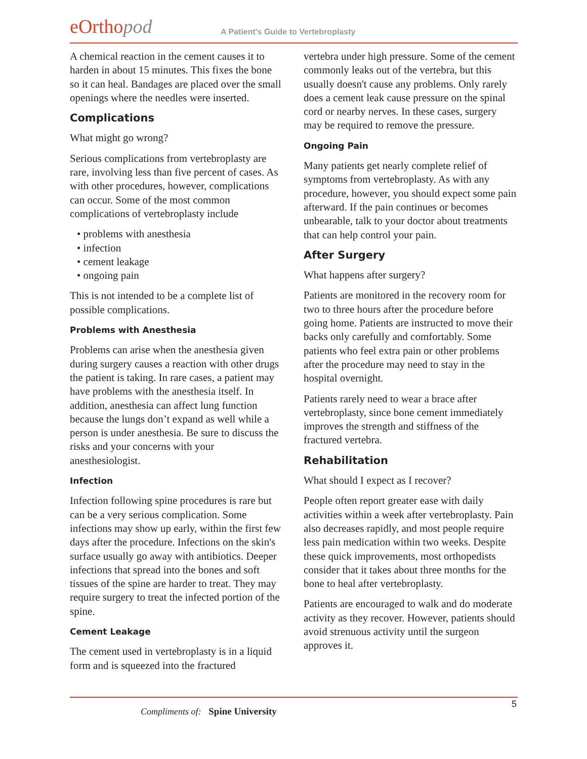eOrtho pod
A Patient's Guide to Vertebroplasty
A chemical reaction in the cement causes it to harden in about 15 minutes. This fixes the bone so it can heal. Bandages are placed over the small openings where the needles were inserted.
Complications
What might go wrong?
Serious complications from vertebroplasty are rare, involving less than five percent of cases. As with other procedures, however, complications can occur. Some of the most common complications of vertebroplasty include
• problems with anesthesia
• infection
• cement leakage
• ongoing pain
This is not intended to be a complete list of possible complications.
Problems with Anesthesia
Problems can arise when the anesthesia given during surgery causes a reaction with other drugs the patient is taking. In rare cases, a patient may have problems with the anesthesia itself. In addition, anesthesia can affect lung function because the lungs don’t expand as well while a person is under anesthesia. Be sure to discuss the risks and your concerns with your anesthesiologist.
Infection
Infection following spine procedures is rare but can be a very serious complication. Some infections may show up early, within the first few days after the procedure. Infections on the skin's surface usually go away with antibiotics. Deeper infections that spread into the bones and soft tissues of the spine are harder to treat. They may require surgery to treat the infected portion of the spine.
Cement Leakage
The cement used in vertebroplasty is in a liquid form and is squeezed into the fractured
vertebra under high pressure. Some of the cement commonly leaks out of the vertebra, but this usually doesn't cause any problems. Only rarely does a cement leak cause pressure on the spinal cord or nearby nerves. In these cases, surgery may be required to remove the pressure.
Ongoing Pain
Many patients get nearly complete relief of symptoms from vertebroplasty. As with any procedure, however, you should expect some pain afterward. If the pain continues or becomes unbearable, talk to your doctor about treatments that can help control your pain.
After Surgery
What happens after surgery?
Patients are monitored in the recovery room for two to three hours after the procedure before going home. Patients are instructed to move their backs only carefully and comfortably. Some patients who feel extra pain or other problems after the procedure may need to stay in the hospital overnight.
Patients rarely need to wear a brace after vertebroplasty, since bone cement immediately improves the strength and stiffness of the fractured vertebra.
Rehabilitation
What should I expect as I recover?
People often report greater ease with daily activities within a week after vertebroplasty. Pain also decreases rapidly, and most people require less pain medication within two weeks. Despite these quick improvements, most orthopedists consider that it takes about three months for the bone to heal after vertebroplasty.
Patients are encouraged to walk and do moderate activity as they recover. However, patients should avoid strenuous activity until the surgeon approves it.
5
Compliments of: Spine University